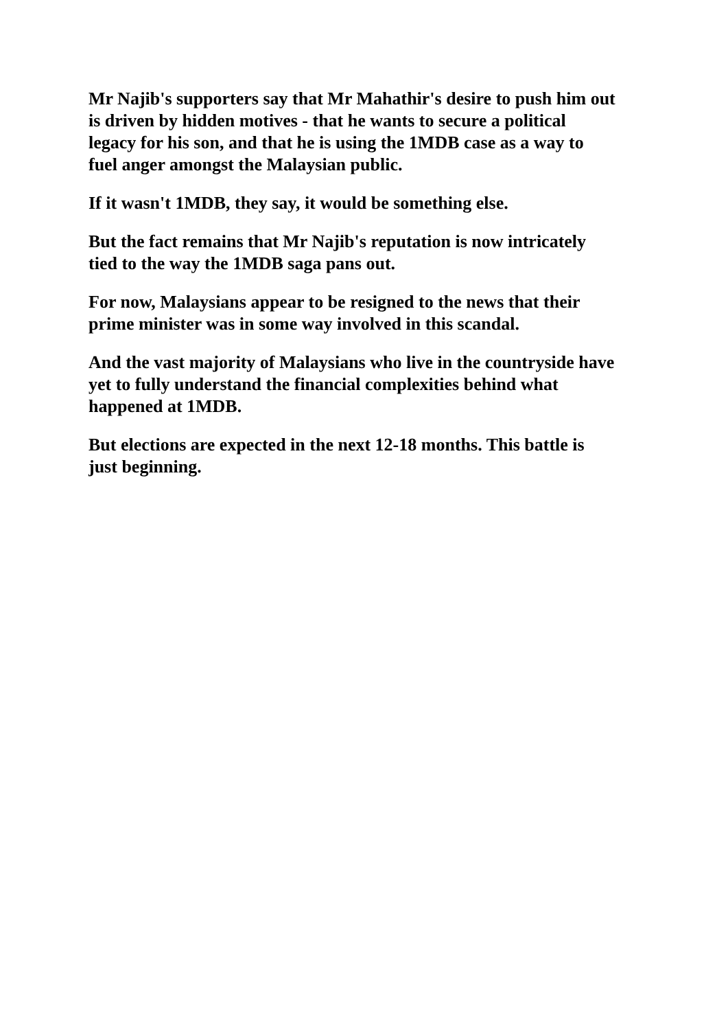Mr Najib's supporters say that Mr Mahathir's desire to push him out is driven by hidden motives - that he wants to secure a political legacy for his son, and that he is using the 1MDB case as a way to fuel anger amongst the Malaysian public.
If it wasn't 1MDB, they say, it would be something else.
But the fact remains that Mr Najib's reputation is now intricately tied to the way the 1MDB saga pans out.
For now, Malaysians appear to be resigned to the news that their prime minister was in some way involved in this scandal.
And the vast majority of Malaysians who live in the countryside have yet to fully understand the financial complexities behind what happened at 1MDB.
But elections are expected in the next 12-18 months. This battle is just beginning.